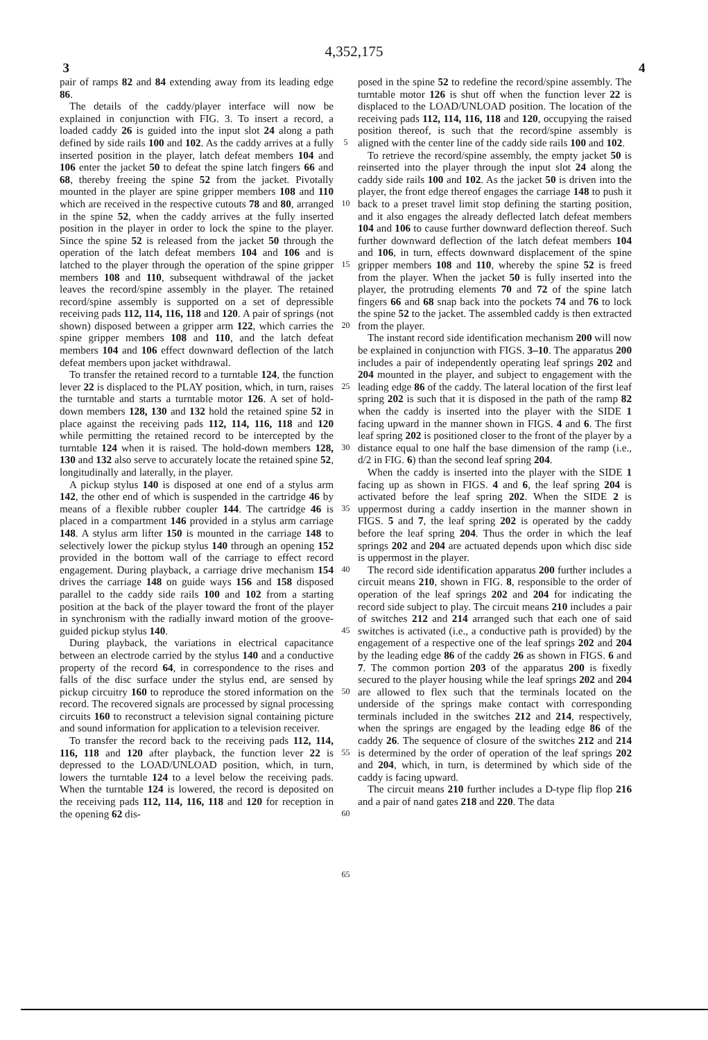4,352,175
3 4
pair of ramps 82 and 84 extending away from its leading edge 86.
The details of the caddy/player interface will now be explained in conjunction with FIG. 3. To insert a record, a loaded caddy 26 is guided into the input slot 24 along a path defined by side rails 100 and 102. As the caddy arrives at a fully inserted position in the player, latch defeat members 104 and 106 enter the jacket 50 to defeat the spine latch fingers 66 and 68, thereby freeing the spine 52 from the jacket. Pivotally mounted in the player are spine gripper members 108 and 110 which are received in the respective cutouts 78 and 80, arranged in the spine 52, when the caddy arrives at the fully inserted position in the player in order to lock the spine to the player. Since the spine 52 is released from the jacket 50 through the operation of the latch defeat members 104 and 106 and is latched to the player through the operation of the spine gripper members 108 and 110, subsequent withdrawal of the jacket leaves the record/spine assembly in the player. The retained record/spine assembly is supported on a set of depressible receiving pads 112, 114, 116, 118 and 120. A pair of springs (not shown) disposed between a gripper arm 122, which carries the spine gripper members 108 and 110, and the latch defeat members 104 and 106 effect downward deflection of the latch defeat members upon jacket withdrawal.
To transfer the retained record to a turntable 124, the function lever 22 is displaced to the PLAY position, which, in turn, raises the turntable and starts a turntable motor 126. A set of hold-down members 128, 130 and 132 hold the retained spine 52 in place against the receiving pads 112, 114, 116, 118 and 120 while permitting the retained record to be intercepted by the turntable 124 when it is raised. The hold-down members 128, 130 and 132 also serve to accurately locate the retained spine 52, longitudinally and laterally, in the player.
A pickup stylus 140 is disposed at one end of a stylus arm 142, the other end of which is suspended in the cartridge 46 by means of a flexible rubber coupler 144. The cartridge 46 is placed in a compartment 146 provided in a stylus arm carriage 148. A stylus arm lifter 150 is mounted in the carriage 148 to selectively lower the pickup stylus 140 through an opening 152 provided in the bottom wall of the carriage to effect record engagement. During playback, a carriage drive mechanism 154 drives the carriage 148 on guide ways 156 and 158 disposed parallel to the caddy side rails 100 and 102 from a starting position at the back of the player toward the front of the player in synchronism with the radially inward motion of the groove-guided pickup stylus 140.
During playback, the variations in electrical capacitance between an electrode carried by the stylus 140 and a conductive property of the record 64, in correspondence to the rises and falls of the disc surface under the stylus end, are sensed by pickup circuitry 160 to reproduce the stored information on the record. The recovered signals are processed by signal processing circuits 160 to reconstruct a television signal containing picture and sound information for application to a television receiver.
To transfer the record back to the receiving pads 112, 114, 116, 118 and 120 after playback, the function lever 22 is depressed to the LOAD/UNLOAD position, which, in turn, lowers the turntable 124 to a level below the receiving pads. When the turntable 124 is lowered, the record is deposited on the receiving pads 112, 114, 116, 118 and 120 for reception in the opening 62 dis-
5
10
15
20
25
30
35
40
45
50
55
60
65
posed in the spine 52 to redefine the record/spine assembly. The turntable motor 126 is shut off when the function lever 22 is displaced to the LOAD/UNLOAD position. The location of the receiving pads 112, 114, 116, 118 and 120, occupying the raised position thereof, is such that the record/spine assembly is aligned with the center line of the caddy side rails 100 and 102.
To retrieve the record/spine assembly, the empty jacket 50 is reinserted into the player through the input slot 24 along the caddy side rails 100 and 102. As the jacket 50 is driven into the player, the front edge thereof engages the carriage 148 to push it back to a preset travel limit stop defining the starting position, and it also engages the already deflected latch defeat members 104 and 106 to cause further downward deflection thereof. Such further downward deflection of the latch defeat members 104 and 106, in turn, effects downward displacement of the spine gripper members 108 and 110, whereby the spine 52 is freed from the player. When the jacket 50 is fully inserted into the player, the protruding elements 70 and 72 of the spine latch fingers 66 and 68 snap back into the pockets 74 and 76 to lock the spine 52 to the jacket. The assembled caddy is then extracted from the player.
The instant record side identification mechanism 200 will now be explained in conjunction with FIGS. 3–10. The apparatus 200 includes a pair of independently operating leaf springs 202 and 204 mounted in the player, and subject to engagement with the leading edge 86 of the caddy. The lateral location of the first leaf spring 202 is such that it is disposed in the path of the ramp 82 when the caddy is inserted into the player with the SIDE 1 facing upward in the manner shown in FIGS. 4 and 6. The first leaf spring 202 is positioned closer to the front of the player by a distance equal to one half the base dimension of the ramp (i.e., d/2 in FIG. 6) than the second leaf spring 204.
When the caddy is inserted into the player with the SIDE 1 facing up as shown in FIGS. 4 and 6, the leaf spring 204 is activated before the leaf spring 202. When the SIDE 2 is uppermost during a caddy insertion in the manner shown in FIGS. 5 and 7, the leaf spring 202 is operated by the caddy before the leaf spring 204. Thus the order in which the leaf springs 202 and 204 are actuated depends upon which disc side is uppermost in the player.
The record side identification apparatus 200 further includes a circuit means 210, shown in FIG. 8, responsible to the order of operation of the leaf springs 202 and 204 for indicating the record side subject to play. The circuit means 210 includes a pair of switches 212 and 214 arranged such that each one of said switches is activated (i.e., a conductive path is provided) by the engagement of a respective one of the leaf springs 202 and 204 by the leading edge 86 of the caddy 26 as shown in FIGS. 6 and 7. The common portion 203 of the apparatus 200 is fixedly secured to the player housing while the leaf springs 202 and 204 are allowed to flex such that the terminals located on the underside of the springs make contact with corresponding terminals included in the switches 212 and 214, respectively, when the springs are engaged by the leading edge 86 of the caddy 26. The sequence of closure of the switches 212 and 214 is determined by the order of operation of the leaf springs 202 and 204, which, in turn, is determined by which side of the caddy is facing upward.
The circuit means 210 further includes a D-type flip flop 216 and a pair of nand gates 218 and 220. The data